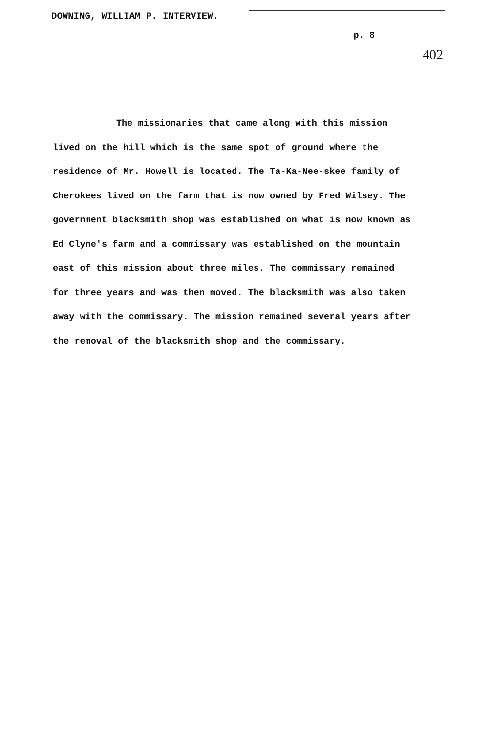DOWNING, WILLIAM P. INTERVIEW.
p. 8
402
The missionaries that came along with this mission lived on the hill which is the same spot of ground where the residence of Mr. Howell is located. The Ta-Ka-Nee-skee family of Cherokees lived on the farm that is now owned by Fred Wilsey. The government blacksmith shop was established on what is now known as Ed Clyne's farm and a commissary was established on the mountain east of this mission about three miles. The commissary remained for three years and was then moved. The blacksmith was also taken away with the commissary. The mission remained several years after the removal of the blacksmith shop and the commissary.